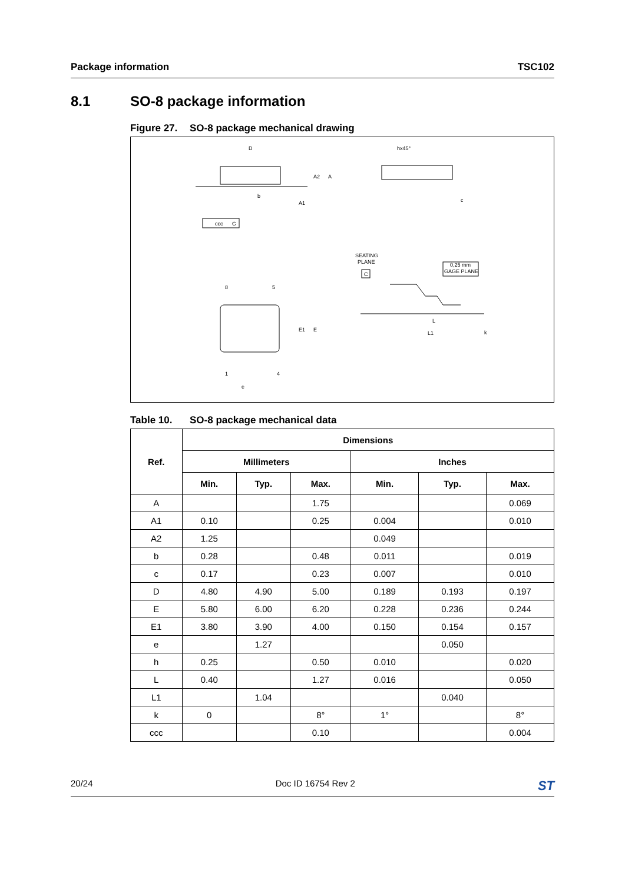Package information TSC102
8.1 SO-8 package information
Figure 27. SO-8 package mechanical drawing
D
hx45°
b
ccc
C
SEATING
PLANE
C
0,25 mm
GAGE PLANE
8
5
1
4
e
L
L1
E1
E
A2
A
A1
c
k
Table 10. SO-8 package mechanical data
| Ref. | Dimensions | | | | | |
| --- | --- | --- | --- | --- | --- | --- |
| | Millimeters | | | Inches | | |
| | Min. | Typ. | Max. | Min. | Typ. | Max. |
| A | | | 1.75 | | | 0.069 |
| A1 | 0.10 | | 0.25 | 0.004 | | 0.010 |
| A2 | 1.25 | | | 0.049 | | |
| b | 0.28 | | 0.48 | 0.011 | | 0.019 |
| c | 0.17 | | 0.23 | 0.007 | | 0.010 |
| D | 4.80 | 4.90 | 5.00 | 0.189 | 0.193 | 0.197 |
| E | 5.80 | 6.00 | 6.20 | 0.228 | 0.236 | 0.244 |
| E1 | 3.80 | 3.90 | 4.00 | 0.150 | 0.154 | 0.157 |
| e | | 1.27 | | | 0.050 | |
| h | 0.25 | | 0.50 | 0.010 | | 0.020 |
| L | 0.40 | | 1.27 | 0.016 | | 0.050 |
| L1 | | 1.04 | | | 0.040 | |
| k | 0 | | 8° | 1° | | 8° |
| ccc | | | 0.10 | | | 0.004 |
20/24 Doc ID 16754 Rev 2
ST